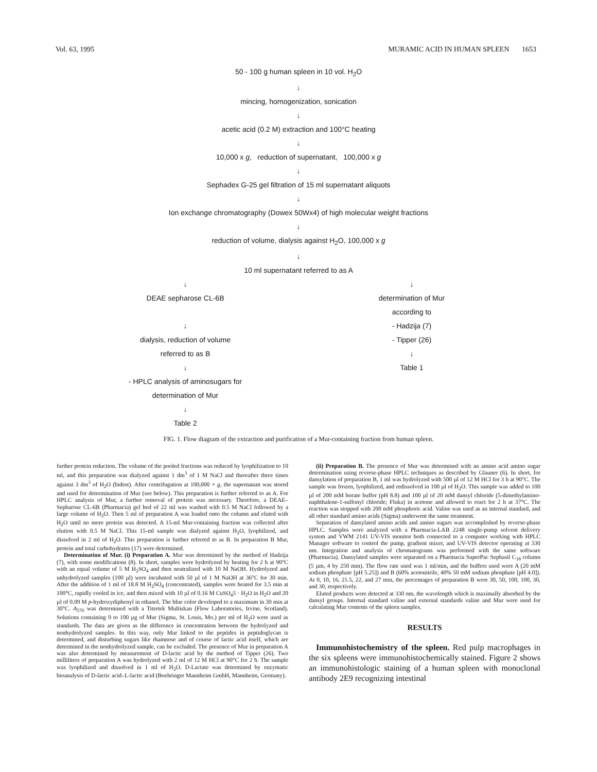Vol. 63, 1995 MURAMIC ACID IN HUMAN SPLEEN 1653
50 - 100 g human spleen in 10 vol. H<sub>2</sub>O
↓
mincing, homogenization, sonication
↓
acetic acid (0.2 M) extraction and 100°C heating
↓
10,000 x g, reduction of supernatant, 100,000 x g
↓
Sephadex G-25 gel filtration of 15 ml supernatant aliquots
↓
Ion exchange chromatography (Dowex 50Wx4) of high molecular weight fractions
↓
reduction of volume, dialysis against H<sub>2</sub>O, 100,000 x g
↓
10 ml supernatant referred to as A
↓
DEAE sepharose CL-6B
↓
dialysis, reduction of volume
referred to as B
↓
- HPLC analysis of aminosugars for
determination of Mur
↓
Table 2
↓
determination of Mur
according to
- Hadzija (7)
- Tipper (26)
↓
Table 1
FIG. 1. Flow diagram of the extraction and purification of a Mur-containing fraction from human spleen.
further protein reduction. The volume of the pooled fractions was reduced by lyophilization to 10 ml, and this preparation was dialyzed against 1 dm<sup>3</sup> of 1 M NaCl and thereafter three times against 3 dm<sup>3</sup> of H<sub>2</sub>O (bidest). After centrifugation at 100,000 × g, the supernatant was stored and used for determination of Mur (see below). This preparation is further referred to as A. For HPLC analysis of Mur, a further removal of protein was necessary. Therefore, a DEAE–Sepharose CL-6B (Pharmacia) gel bed of 22 ml was washed with 0.5 M NaCl followed by a large volume of H<sub>2</sub>O. Then 5 ml of preparation A was loaded onto the column and eluted with H<sub>2</sub>O until no more protein was detected. A 15-ml Mur-containing fraction was collected after elution with 0.5 M NaCl. This 15-ml sample was dialyzed against H<sub>2</sub>O, lyophilized, and dissolved in 2 ml of H<sub>2</sub>O. This preparation is further referred to as B. In preparation B Mur, protein and total carbohydrates (17) were determined.
Determination of Mur. (i) Preparation A. Mur was determined by the method of Hadzija (7), with some modifications (8). In short, samples were hydrolyzed by heating for 2 h at 90°C with an equal volume of 5 M H<sub>2</sub>SO<sub>4</sub> and then neutralized with 10 M NaOH. Hydrolyzed and unhydrolyzed samples (100 µl) were incubated with 50 µl of 1 M NaOH at 36°C for 30 min. After the addition of 1 ml of 18.8 M H<sub>2</sub>SO<sub>4</sub> (concentrated), samples were heated for 3.5 min at 100°C, rapidly cooled in ice, and then mixed with 10 µl of 0.16 M CuSO<sub>4</sub>5 · H<sub>2</sub>O in H<sub>2</sub>O and 20 µl of 0.09 M p-hydroxydiphenyl in ethanol. The blue color developed to a maximum in 30 min at 30°C. A<sub>570</sub> was determined with a Titertek Multiskan (Flow Laboratories, Irvine, Scotland). Solutions containing 0 to 100 µg of Mur (Sigma, St. Louis, Mo.) per ml of H<sub>2</sub>O were used as standards. The data are given as the difference in concentration between the hydrolyzed and nonhydrolyzed samples. In this way, only Mur linked to the peptides in peptidoglycan is determined, and disturbing sugars like rhamnose and of course of lactic acid itself, which are determined in the nonhydrolyzed sample, can be excluded. The presence of Mur in preparation A was also determined by measurement of D-lactic acid by the method of Tipper (26). Two milliliters of preparation A was hydrolyzed with 2 ml of 12 M HCl at 90°C for 2 h. The sample was lyophilized and dissolved in 1 ml of H<sub>2</sub>O. D-Lactate was determined by enzymatic bioanalysis of D-lactic acid–L-lactic acid (Boehringer Mannheim GmbH, Mannheim, Germany).
(ii) Preparation B. The presence of Mur was determined with an amino acid amino sugar determination using reverse-phase HPLC techniques as described by Glauner (6). In short, for dansylation of preparation B, 1 ml was hydrolyzed with 500 µl of 12 M HCl for 3 h at 90°C. The sample was frozen, lyophilized, and redissolved in 100 µl of H<sub>2</sub>O. This sample was added to 100 µl of 200 mM borate buffer (pH 8.8) and 100 µl of 20 mM dansyl chloride (5-dimethylamino-naphthalene-1-sulfonyl chloride; Fluka) in acetone and allowed to react for 2 h at 37°C. The reaction was stopped with 200 mM phosphoric acid. Valine was used as an internal standard, and all other standard amino acids (Sigma) underwent the same treatment.
Separation of dansylated amino acids and amino sugars was accomplished by reverse-phase HPLC. Samples were analyzed with a Pharmacia-LAB 2248 single-pump solvent delivery system and VWM 2141 UV-VIS monitor both connected to a computer working with HPLC Manager software to control the pump, gradient mixer, and UV-VIS detector operating at 330 nm. Integration and analysis of chromatograms was performed with the same software (Pharmacia). Dansylated samples were separated on a Pharmacia SuperPac Sephasil C<sub>18</sub> column (5 µm, 4 by 250 mm). The flow rate used was 1 ml/min, and the buffers used were A (20 mM sodium phosphate [pH 5.25]) and B (60% acetonitrile, 40% 50 mM sodium phosphate [pH 4.0]). At 0, 10, 16, 21.5, 22, and 27 min, the percentages of preparation B were 30, 50, 100, 100, 30, and 30, respectively.
Eluted products were detected at 330 nm, the wavelength which is maximally absorbed by the dansyl groups. Internal standard valine and external standards valine and Mur were used for calculating Mur contents of the spleen samples.
RESULTS
Immunohistochemistry of the spleen. Red pulp macrophages in the six spleens were immunohistochemically stained. Figure 2 shows an immunohistologic staining of a human spleen with monoclonal antibody 2E9 recognizing intestinal